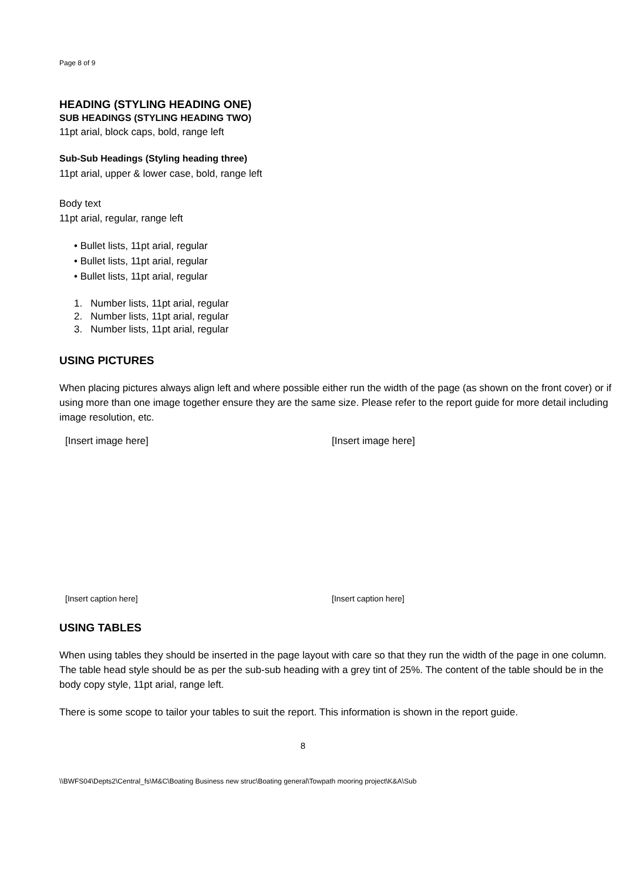Page 8 of 9
HEADING (STYLING HEADING ONE)
SUB HEADINGS (STYLING HEADING TWO)
11pt arial, block caps, bold, range left
Sub-Sub Headings (Styling heading three)
11pt arial, upper & lower case, bold, range left
Body text
11pt arial, regular, range left
• Bullet lists, 11pt arial, regular
• Bullet lists, 11pt arial, regular
• Bullet lists, 11pt arial, regular
1. Number lists, 11pt arial, regular
2. Number lists, 11pt arial, regular
3. Number lists, 11pt arial, regular
USING PICTURES
When placing pictures always align left and where possible either run the width of the page (as shown on the front cover) or if using more than one image together ensure they are the same size. Please refer to the report guide for more detail including image resolution, etc.
[Insert image here] [Insert image here]
[Insert caption here] [Insert caption here]
USING TABLES
When using tables they should be inserted in the page layout with care so that they run the width of the page in one column. The table head style should be as per the sub-sub heading with a grey tint of 25%. The content of the table should be in the body copy style, 11pt arial, range left.
There is some scope to tailor your tables to suit the report. This information is shown in the report guide.
8
\\BWFS04\Depts2\Central_fs\M&C\Boating Business new struc\Boating general\Towpath mooring project\K&A\Sub